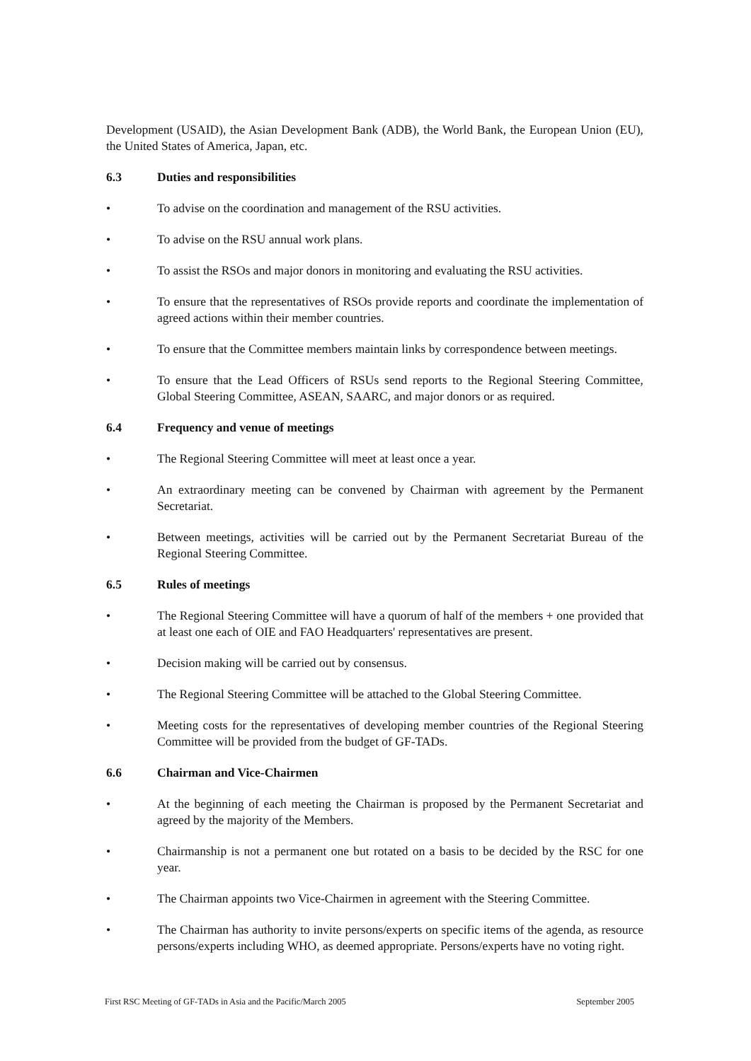Development (USAID), the Asian Development Bank (ADB), the World Bank, the European Union (EU), the United States of America, Japan, etc.
6.3 Duties and responsibilities
• To advise on the coordination and management of the RSU activities.
• To advise on the RSU annual work plans.
• To assist the RSOs and major donors in monitoring and evaluating the RSU activities.
• To ensure that the representatives of RSOs provide reports and coordinate the implementation of agreed actions within their member countries.
• To ensure that the Committee members maintain links by correspondence between meetings.
• To ensure that the Lead Officers of RSUs send reports to the Regional Steering Committee, Global Steering Committee, ASEAN, SAARC, and major donors or as required.
6.4 Frequency and venue of meetings
• The Regional Steering Committee will meet at least once a year.
• An extraordinary meeting can be convened by Chairman with agreement by the Permanent Secretariat.
• Between meetings, activities will be carried out by the Permanent Secretariat Bureau of the Regional Steering Committee.
6.5 Rules of meetings
• The Regional Steering Committee will have a quorum of half of the members + one provided that at least one each of OIE and FAO Headquarters' representatives are present.
• Decision making will be carried out by consensus.
• The Regional Steering Committee will be attached to the Global Steering Committee.
• Meeting costs for the representatives of developing member countries of the Regional Steering Committee will be provided from the budget of GF-TADs.
6.6 Chairman and Vice-Chairmen
• At the beginning of each meeting the Chairman is proposed by the Permanent Secretariat and agreed by the majority of the Members.
• Chairmanship is not a permanent one but rotated on a basis to be decided by the RSC for one year.
• The Chairman appoints two Vice-Chairmen in agreement with the Steering Committee.
• The Chairman has authority to invite persons/experts on specific items of the agenda, as resource persons/experts including WHO, as deemed appropriate. Persons/experts have no voting right.
First RSC Meeting of GF-TADs in Asia and the Pacific/March 2005 September 2005